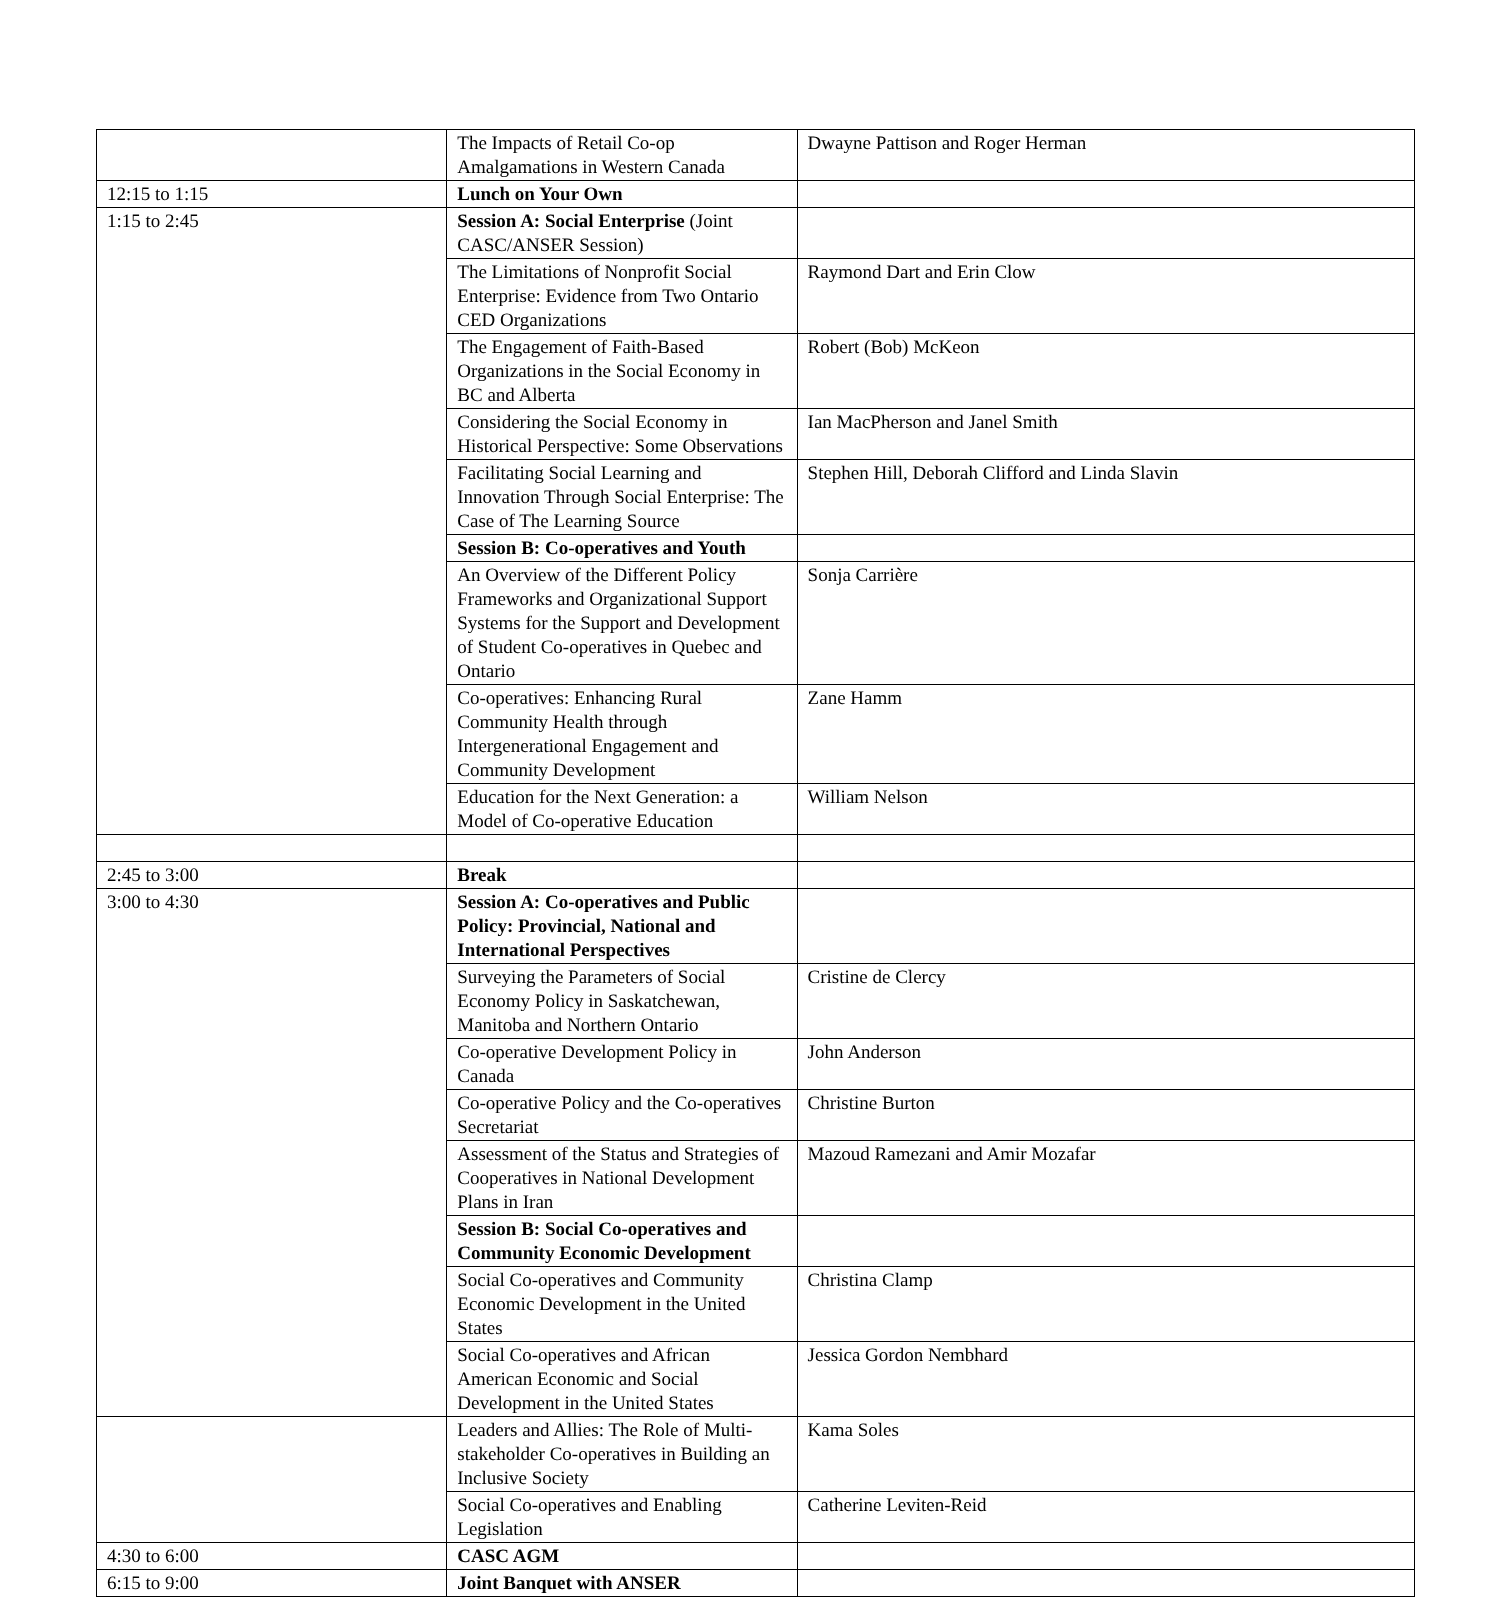| | The Impacts of Retail Co-op Amalgamations in Western Canada | Dwayne Pattison and Roger Herman |
| 12:15 to 1:15 | Lunch on Your Own | |
| 1:15 to 2:45 | Session A: Social Enterprise (Joint CASC/ANSER Session) | |
| | The Limitations of Nonprofit Social Enterprise: Evidence from Two Ontario CED Organizations | Raymond Dart and Erin Clow |
| | The Engagement of Faith-Based Organizations in the Social Economy in BC and Alberta | Robert (Bob) McKeon |
| | Considering the Social Economy in Historical Perspective: Some Observations | Ian MacPherson and Janel Smith |
| | Facilitating Social Learning and Innovation Through Social Enterprise: The Case of The Learning Source | Stephen Hill, Deborah Clifford and Linda Slavin |
| | Session B: Co-operatives and Youth | |
| | An Overview of the Different Policy Frameworks and Organizational Support Systems for the Support and Development of Student Co-operatives in Quebec and Ontario | Sonja Carrière |
| | Co-operatives: Enhancing Rural Community Health through Intergenerational Engagement and Community Development | Zane Hamm |
| | Education for the Next Generation: a Model of Co-operative Education | William Nelson |
| 2:45 to 3:00 | Break | |
| 3:00 to 4:30 | Session A: Co-operatives and Public Policy: Provincial, National and International Perspectives | |
| | Surveying the Parameters of Social Economy Policy in Saskatchewan, Manitoba and Northern Ontario | Cristine de Clercy |
| | Co-operative Development Policy in Canada | John Anderson |
| | Co-operative Policy and the Co-operatives Secretariat | Christine Burton |
| | Assessment of the Status and Strategies of Cooperatives in National Development Plans in Iran | Mazoud Ramezani and Amir Mozafar |
| | Session B: Social Co-operatives and Community Economic Development | |
| | Social Co-operatives and Community Economic Development in the United States | Christina Clamp |
| | Social Co-operatives and African American Economic and Social Development in the United States | Jessica Gordon Nembhard |
| | Leaders and Allies: The Role of Multi-stakeholder Co-operatives in Building an Inclusive Society | Kama Soles |
| | Social Co-operatives and Enabling Legislation | Catherine Leviten-Reid |
| 4:30 to 6:00 | CASC AGM | |
| 6:15 to 9:00 | Joint Banquet with ANSER | |